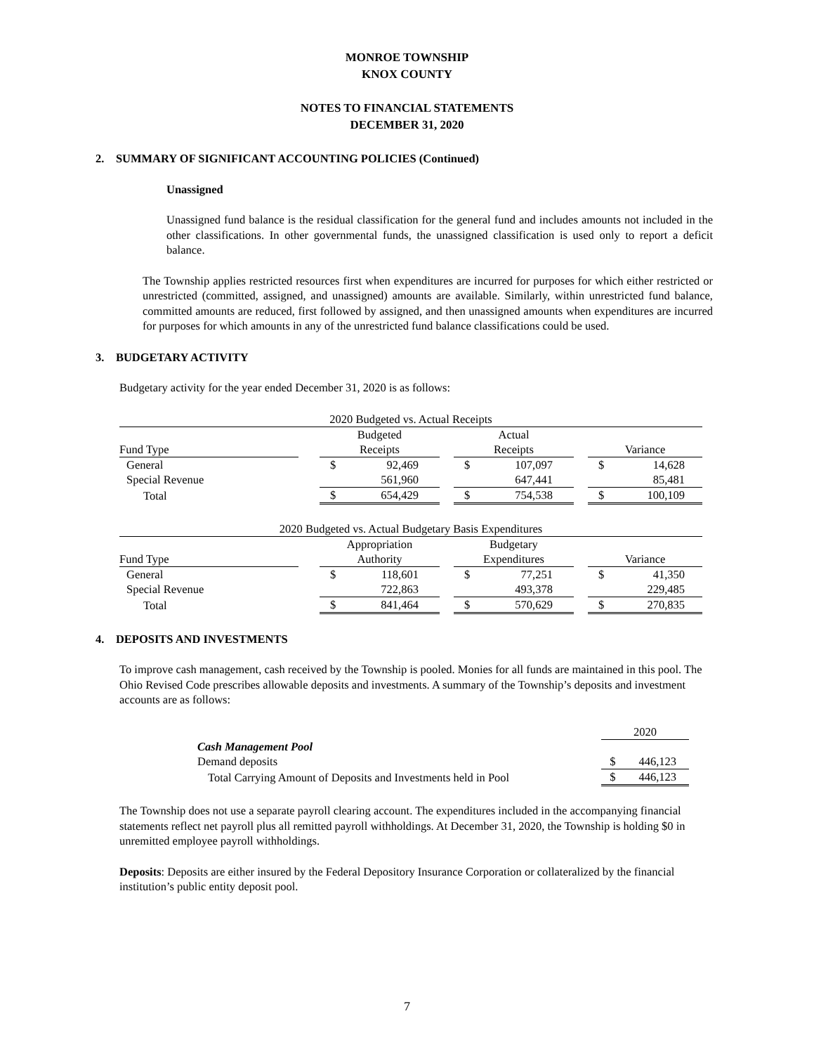MONROE TOWNSHIP
KNOX COUNTY
NOTES TO FINANCIAL STATEMENTS
DECEMBER 31, 2020
2. SUMMARY OF SIGNIFICANT ACCOUNTING POLICIES (Continued)
Unassigned
Unassigned fund balance is the residual classification for the general fund and includes amounts not included in the other classifications. In other governmental funds, the unassigned classification is used only to report a deficit balance.
The Township applies restricted resources first when expenditures are incurred for purposes for which either restricted or unrestricted (committed, assigned, and unassigned) amounts are available. Similarly, within unrestricted fund balance, committed amounts are reduced, first followed by assigned, and then unassigned amounts when expenditures are incurred for purposes for which amounts in any of the unrestricted fund balance classifications could be used.
3. BUDGETARY ACTIVITY
Budgetary activity for the year ended December 31, 2020 is as follows:
| 2020 Budgeted vs. Actual Receipts | | | | | | | | |
| | | Budgeted | | | Actual | | | |
| Fund Type | | Receipts | | | Receipts | | | Variance |
| General | | $ | 92,469 | | $ | 107,097 | | $ 14,628 |
| Special Revenue | | | 561,960 | | | 647,441 | | 85,481 |
| Total | | $ | 654,429 | | $ | 754,538 | | $ 100,109 |
| 2020 Budgeted vs. Actual Budgetary Basis Expenditures | | | | | | | | |
| | | Appropriation | | | Budgetary | | | |
| Fund Type | | Authority | | | Expenditures | | | Variance |
| General | | $ | 118,601 | | $ | 77,251 | | $ 41,350 |
| Special Revenue | | | 722,863 | | | 493,378 | | 229,485 |
| Total | | $ | 841,464 | | $ | 570,629 | | $ 270,835 |
4. DEPOSITS AND INVESTMENTS
To improve cash management, cash received by the Township is pooled. Monies for all funds are maintained in this pool. The Ohio Revised Code prescribes allowable deposits and investments. A summary of the Township’s deposits and investment accounts are as follows:
| | 2020 | |
| Cash Management Pool | | |
| Demand deposits | $ | 446,123 |
| Total Carrying Amount of Deposits and Investments held in Pool | $ | 446,123 |
The Township does not use a separate payroll clearing account. The expenditures included in the accompanying financial statements reflect net payroll plus all remitted payroll withholdings. At December 31, 2020, the Township is holding $0 in unremitted employee payroll withholdings.
Deposits: Deposits are either insured by the Federal Depository Insurance Corporation or collateralized by the financial institution’s public entity deposit pool.
7